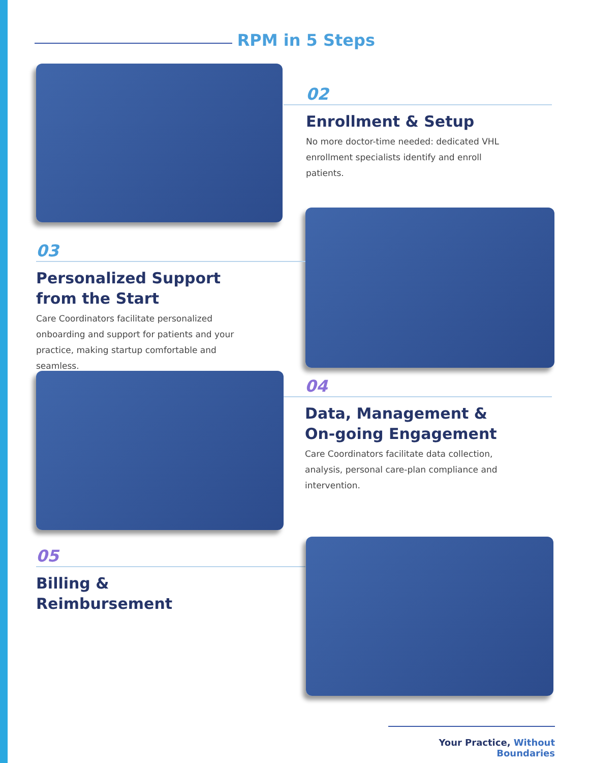RPM in 5 Steps
02
Enrollment & Setup
No more doctor-time needed: dedicated VHL enrollment specialists identify and enroll patients.
03
Personalized Support from the Start
Care Coordinators facilitate personalized onboarding and support for patients and your practice, making startup comfortable and seamless.
04
Data, Management & On-going Engagement
Care Coordinators facilitate data collection, analysis, personal care-plan compliance and intervention.
05
Billing &
Reimbursement
Your Practice, Without Boundaries